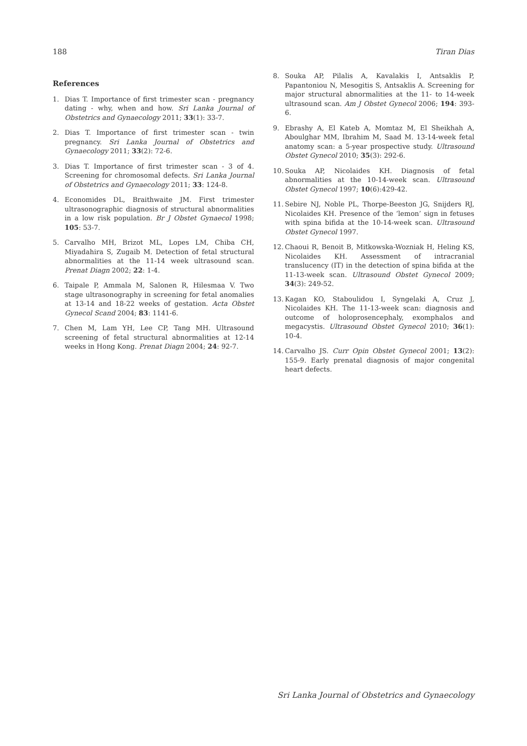188 Tiran Dias
References
1. Dias T. Importance of first trimester scan - pregnancy dating - why, when and how. Sri Lanka Journal of Obstetrics and Gynaecology 2011; 33(1): 33-7.
2. Dias T. Importance of first trimester scan - twin pregnancy. Sri Lanka Journal of Obstetrics and Gynaecology 2011; 33(2): 72-6.
3. Dias T. Importance of first trimester scan - 3 of 4. Screening for chromosomal defects. Sri Lanka Journal of Obstetrics and Gynaecology 2011; 33: 124-8.
4. Economides DL, Braithwaite JM. First trimester ultrasonographic diagnosis of structural abnormalities in a low risk population. Br J Obstet Gynaecol 1998; 105: 53-7.
5. Carvalho MH, Brizot ML, Lopes LM, Chiba CH, Miyadahira S, Zugaib M. Detection of fetal structural abnormalities at the 11-14 week ultrasound scan. Prenat Diagn 2002; 22: 1-4.
6. Taipale P, Ammala M, Salonen R, Hilesmaa V. Two stage ultrasonography in screening for fetal anomalies at 13-14 and 18-22 weeks of gestation. Acta Obstet Gynecol Scand 2004; 83: 1141-6.
7. Chen M, Lam YH, Lee CP, Tang MH. Ultrasound screening of fetal structural abnormalities at 12-14 weeks in Hong Kong. Prenat Diagn 2004; 24: 92-7.
8. Souka AP, Pilalis A, Kavalakis I, Antsaklis P, Papantoniou N, Mesogitis S, Antsaklis A. Screening for major structural abnormalities at the 11- to 14-week ultrasound scan. Am J Obstet Gynecol 2006; 194: 393-6.
9. Ebrashy A, El Kateb A, Momtaz M, El Sheikhah A, Aboulghar MM, Ibrahim M, Saad M. 13-14-week fetal anatomy scan: a 5-year prospective study. Ultrasound Obstet Gynecol 2010; 35(3): 292-6.
10. Souka AP, Nicolaides KH. Diagnosis of fetal abnormalities at the 10-14-week scan. Ultrasound Obstet Gynecol 1997; 10(6):429-42.
11. Sebire NJ, Noble PL, Thorpe-Beeston JG, Snijders RJ, Nicolaides KH. Presence of the ‘lemon’ sign in fetuses with spina bifida at the 10-14-week scan. Ultrasound Obstet Gynecol 1997.
12. Chaoui R, Benoit B, Mitkowska-Wozniak H, Heling KS, Nicolaides KH. Assessment of intracranial translucency (IT) in the detection of spina bifida at the 11-13-week scan. Ultrasound Obstet Gynecol 2009; 34(3): 249-52.
13. Kagan KO, Staboulidou I, Syngelaki A, Cruz J, Nicolaides KH. The 11-13-week scan: diagnosis and outcome of holoprosencephaly, exomphalos and megacystis. Ultrasound Obstet Gynecol 2010; 36(1): 10-4.
14. Carvalho JS. Curr Opin Obstet Gynecol 2001; 13(2): 155-9. Early prenatal diagnosis of major congenital heart defects.
Sri Lanka Journal of Obstetrics and Gynaecology